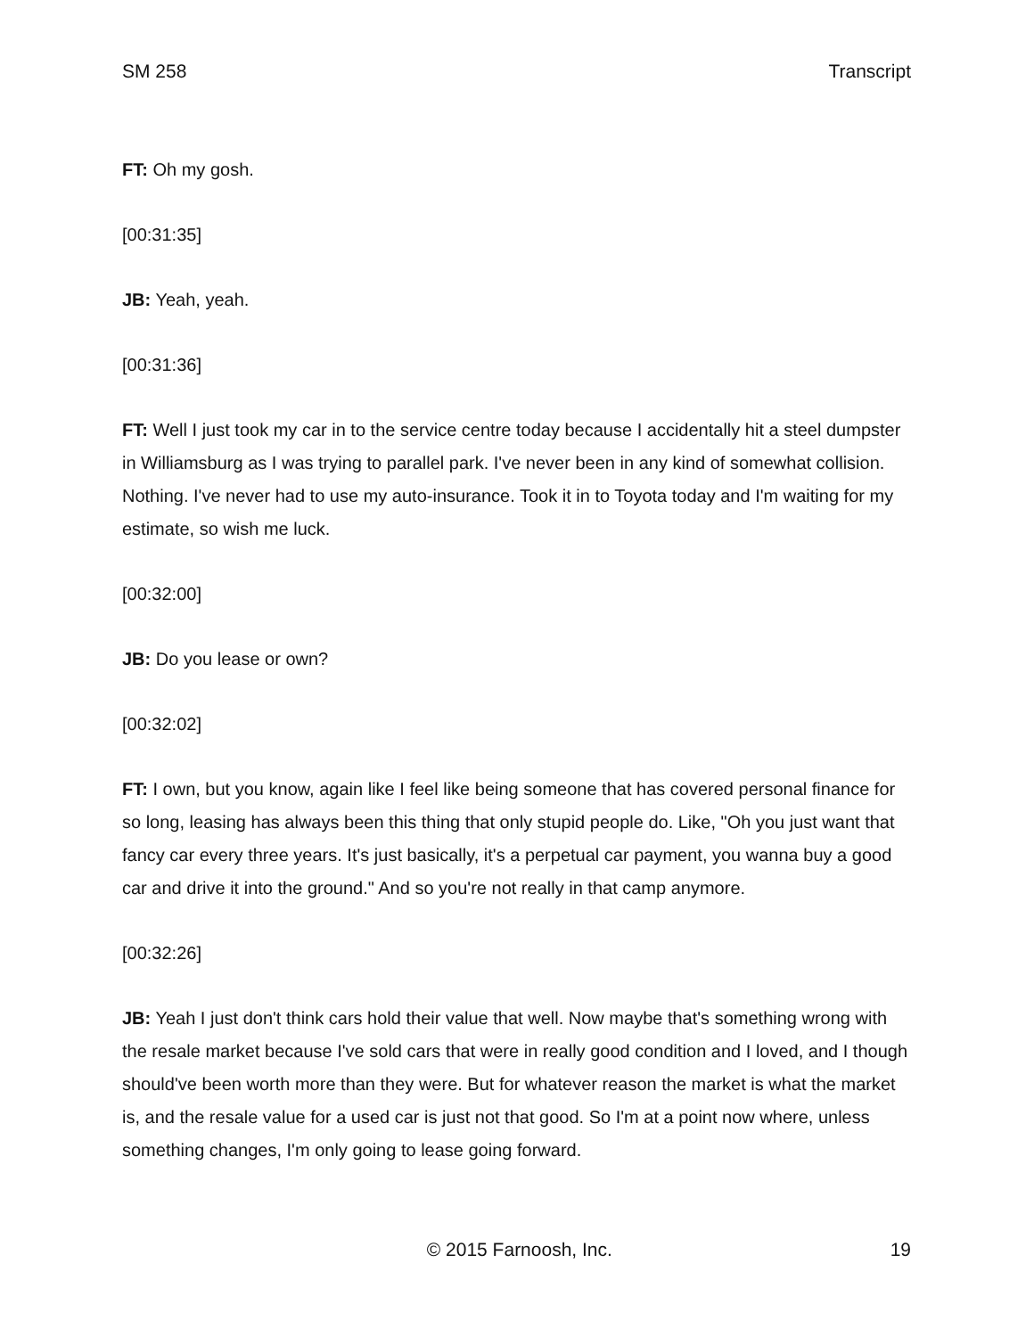SM 258 Transcript
FT: Oh my gosh.
[00:31:35]
JB: Yeah, yeah.
[00:31:36]
FT: Well I just took my car in to the service centre today because I accidentally hit a steel dumpster in Williamsburg as I was trying to parallel park. I've never been in any kind of somewhat collision. Nothing. I've never had to use my auto-insurance. Took it in to Toyota today and I'm waiting for my estimate, so wish me luck.
[00:32:00]
JB: Do you lease or own?
[00:32:02]
FT: I own, but you know, again like I feel like being someone that has covered personal finance for so long, leasing has always been this thing that only stupid people do. Like, "Oh you just want that fancy car every three years. It's just basically, it's a perpetual car payment, you wanna buy a good car and drive it into the ground." And so you're not really in that camp anymore.
[00:32:26]
JB: Yeah I just don't think cars hold their value that well. Now maybe that's something wrong with the resale market because I've sold cars that were in really good condition and I loved, and I though should've been worth more than they were. But for whatever reason the market is what the market is, and the resale value for a used car is just not that good. So I'm at a point now where, unless something changes, I'm only going to lease going forward.
© 2015 Farnoosh, Inc. 19